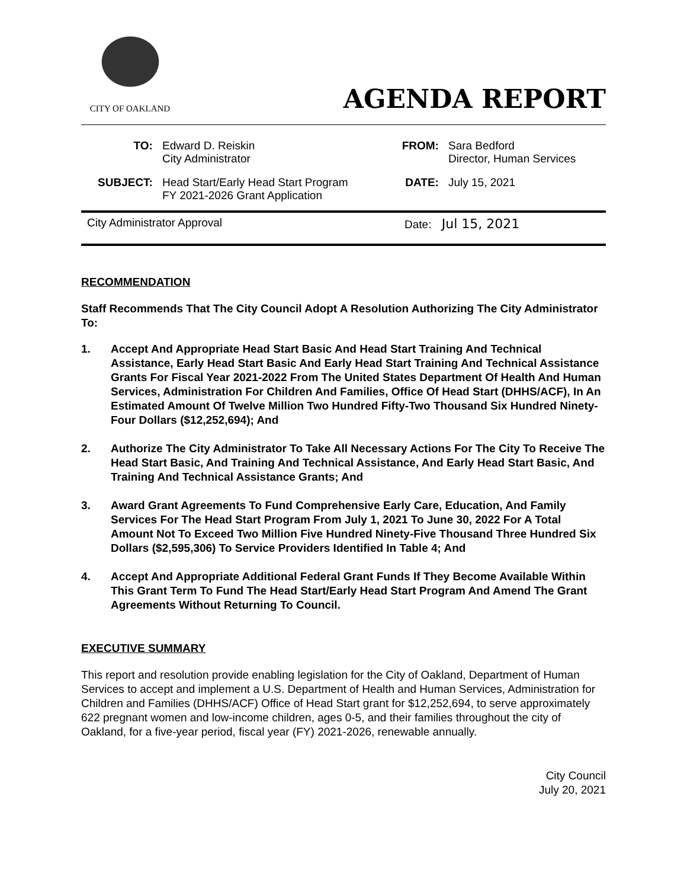CITY OF OAKLAND
AGENDA REPORT
| TO: | Edward D. Reiskin City Administrator | FROM: | Sara Bedford Director, Human Services |
| SUBJECT: | Head Start/Early Head Start Program FY 2021-2026 Grant Application | DATE: | July 15, 2021 |
City Administrator Approval Date: Jul 15, 2021
RECOMMENDATION
Staff Recommends That The City Council Adopt A Resolution Authorizing The City Administrator To:
1. Accept And Appropriate Head Start Basic And Head Start Training And Technical Assistance, Early Head Start Basic And Early Head Start Training And Technical Assistance Grants For Fiscal Year 2021-2022 From The United States Department Of Health And Human Services, Administration For Children And Families, Office Of Head Start (DHHS/ACF), In An Estimated Amount Of Twelve Million Two Hundred Fifty-Two Thousand Six Hundred Ninety-Four Dollars ($12,252,694); And
2. Authorize The City Administrator To Take All Necessary Actions For The City To Receive The Head Start Basic, And Training And Technical Assistance, And Early Head Start Basic, And Training And Technical Assistance Grants; And
3. Award Grant Agreements To Fund Comprehensive Early Care, Education, And Family Services For The Head Start Program From July 1, 2021 To June 30, 2022 For A Total Amount Not To Exceed Two Million Five Hundred Ninety-Five Thousand Three Hundred Six Dollars ($2,595,306) To Service Providers Identified In Table 4; And
4. Accept And Appropriate Additional Federal Grant Funds If They Become Available Within This Grant Term To Fund The Head Start/Early Head Start Program And Amend The Grant Agreements Without Returning To Council.
EXECUTIVE SUMMARY
This report and resolution provide enabling legislation for the City of Oakland, Department of Human Services to accept and implement a U.S. Department of Health and Human Services, Administration for Children and Families (DHHS/ACF) Office of Head Start grant for $12,252,694, to serve approximately 622 pregnant women and low-income children, ages 0-5, and their families throughout the city of Oakland, for a five-year period, fiscal year (FY) 2021-2026, renewable annually.
City Council
July 20, 2021